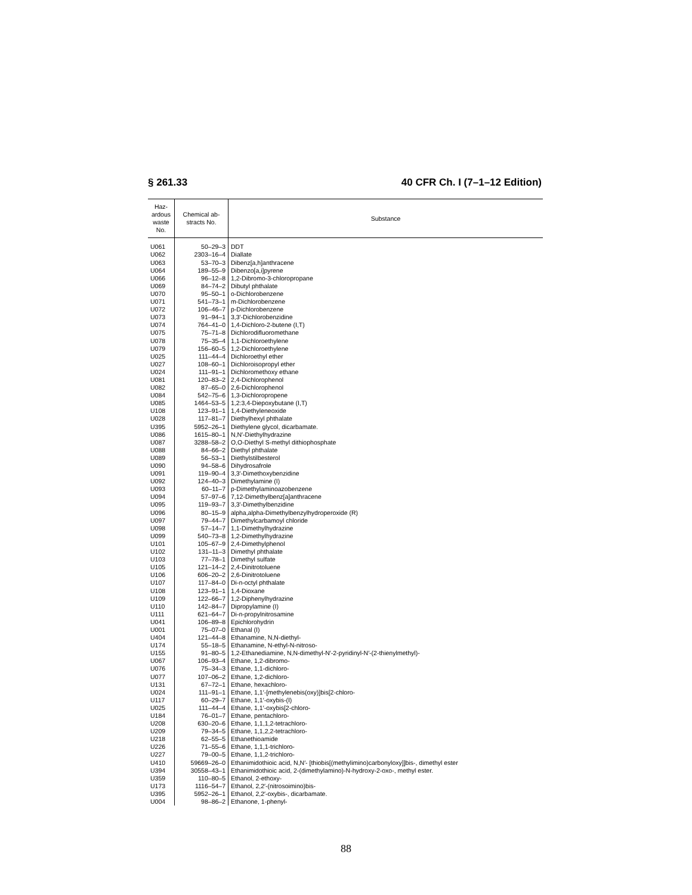§ 261.33 40 CFR Ch. I (7–1–12 Edition)
| Haz- ardous waste No. | Chemical ab- stracts No. | Substance |
| --- | --- | --- |
| U061 | 50–29–3 | DDT |
| U062 | 2303–16–4 | Diallate |
| U063 | 53–70–3 | Dibenz[a,h]anthracene |
| U064 | 189–55–9 | Dibenzo[a,i]pyrene |
| U066 | 96–12–8 | 1,2-Dibromo-3-chloropropane |
| U069 | 84–74–2 | Dibutyl phthalate |
| U070 | 95–50–1 | o-Dichlorobenzene |
| U071 | 541–73–1 | m-Dichlorobenzene |
| U072 | 106–46–7 | p-Dichlorobenzene |
| U073 | 91–94–1 | 3,3′-Dichlorobenzidine |
| U074 | 764–41–0 | 1,4-Dichloro-2-butene (I,T) |
| U075 | 75–71–8 | Dichlorodifluoromethane |
| U078 | 75–35–4 | 1,1-Dichloroethylene |
| U079 | 156–60–5 | 1,2-Dichloroethylene |
| U025 | 111–44–4 | Dichloroethyl ether |
| U027 | 108–60–1 | Dichloroisopropyl ether |
| U024 | 111–91–1 | Dichloromethoxy ethane |
| U081 | 120–83–2 | 2,4-Dichlorophenol |
| U082 | 87–65–0 | 2,6-Dichlorophenol |
| U084 | 542–75–6 | 1,3-Dichloropropene |
| U085 | 1464–53–5 | 1,2:3,4-Diepoxybutane (I,T) |
| U108 | 123–91–1 | 1,4-Diethyleneoxide |
| U028 | 117–81–7 | Diethylhexyl phthalate |
| U395 | 5952–26–1 | Diethylene glycol, dicarbamate. |
| U086 | 1615–80–1 | N,N′-Diethylhydrazine |
| U087 | 3288–58–2 | O,O-Diethyl S-methyl dithiophosphate |
| U088 | 84–66–2 | Diethyl phthalate |
| U089 | 56–53–1 | Diethylstilbesterol |
| U090 | 94–58–6 | Dihydrosafrole |
| U091 | 119–90–4 | 3,3′-Dimethoxybenzidine |
| U092 | 124–40–3 | Dimethylamine (I) |
| U093 | 60–11–7 | p-Dimethylaminoazobenzene |
| U094 | 57–97–6 | 7,12-Dimethylbenz[a]anthracene |
| U095 | 119–93–7 | 3,3′-Dimethylbenzidine |
| U096 | 80–15–9 | alpha,alpha-Dimethylbenzylhydroperoxide (R) |
| U097 | 79–44–7 | Dimethylcarbamoyl chloride |
| U098 | 57–14–7 | 1,1-Dimethylhydrazine |
| U099 | 540–73–8 | 1,2-Dimethylhydrazine |
| U101 | 105–67–9 | 2,4-Dimethylphenol |
| U102 | 131–11–3 | Dimethyl phthalate |
| U103 | 77–78–1 | Dimethyl sulfate |
| U105 | 121–14–2 | 2,4-Dinitrotoluene |
| U106 | 606–20–2 | 2,6-Dinitrotoluene |
| U107 | 117–84–0 | Di-n-octyl phthalate |
| U108 | 123–91–1 | 1,4-Dioxane |
| U109 | 122–66–7 | 1,2-Diphenylhydrazine |
| U110 | 142–84–7 | Dipropylamine (I) |
| U111 | 621–64–7 | Di-n-propylnitrosamine |
| U041 | 106–89–8 | Epichlorohydrin |
| U001 | 75–07–0 | Ethanal (I) |
| U404 | 121–44–8 | Ethanamine, N,N-diethyl- |
| U174 | 55–18–5 | Ethanamine, N-ethyl-N-nitroso- |
| U155 | 91–80–5 | 1,2-Ethanediamine, N,N-dimethyl-N′-2-pyridinyl-N′-(2-thienylmethyl)- |
| U067 | 106–93–4 | Ethane, 1,2-dibromo- |
| U076 | 75–34–3 | Ethane, 1,1-dichloro- |
| U077 | 107–06–2 | Ethane, 1,2-dichloro- |
| U131 | 67–72–1 | Ethane, hexachloro- |
| U024 | 111–91–1 | Ethane, 1,1′-[methylenebis(oxy)]bis[2-chloro- |
| U117 | 60–29–7 | Ethane, 1,1′-oxybis-(I) |
| U025 | 111–44–4 | Ethane, 1,1′-oxybis[2-chloro- |
| U184 | 76–01–7 | Ethane, pentachloro- |
| U208 | 630–20–6 | Ethane, 1,1,1,2-tetrachloro- |
| U209 | 79–34–5 | Ethane, 1,1,2,2-tetrachloro- |
| U218 | 62–55–5 | Ethanethioamide |
| U226 | 71–55–6 | Ethane, 1,1,1-trichloro- |
| U227 | 79–00–5 | Ethane, 1,1,2-trichloro- |
| U410 | 59669–26–0 | Ethanimidothioic acid, N,N′- [thiobis[(methylimino)carbonyloxy]]bis-, dimethyl ester |
| U394 | 30558–43–1 | Ethanimidothioic acid, 2-(dimethylamino)-N-hydroxy-2-oxo-, methyl ester. |
| U359 | 110–80–5 | Ethanol, 2-ethoxy- |
| U173 | 1116–54–7 | Ethanol, 2,2′-(nitrosoimino)bis- |
| U395 | 5952–26–1 | Ethanol, 2,2′-oxybis-, dicarbamate. |
| U004 | 98–86–2 | Ethanone, 1-phenyl- |
88